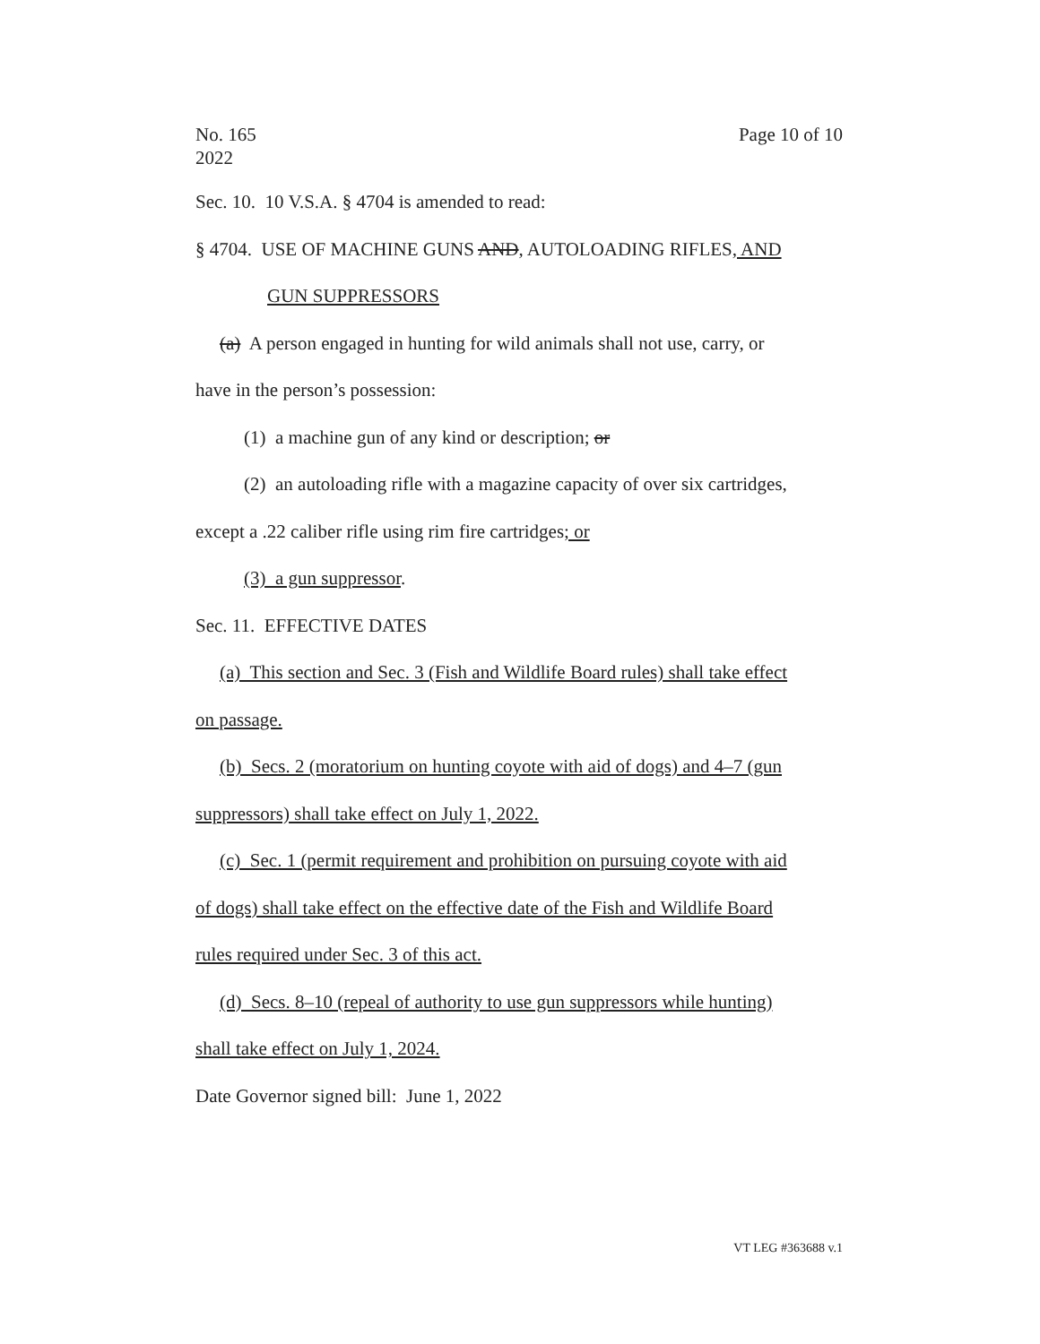No. 165
2022 Page 10 of 10
Sec. 10. 10 V.S.A. § 4704 is amended to read:
§ 4704. USE OF MACHINE GUNS AND, AUTOLOADING RIFLES, AND
GUN SUPPRESSORS
(a) A person engaged in hunting for wild animals shall not use, carry, or
have in the person’s possession:
(1) a machine gun of any kind or description; or
(2) an autoloading rifle with a magazine capacity of over six cartridges,
except a .22 caliber rifle using rim fire cartridges; or
(3) a gun suppressor.
Sec. 11. EFFECTIVE DATES
(a) This section and Sec. 3 (Fish and Wildlife Board rules) shall take effect
on passage.
(b) Secs. 2 (moratorium on hunting coyote with aid of dogs) and 4–7 (gun
suppressors) shall take effect on July 1, 2022.
(c) Sec. 1 (permit requirement and prohibition on pursuing coyote with aid
of dogs) shall take effect on the effective date of the Fish and Wildlife Board
rules required under Sec. 3 of this act.
(d) Secs. 8–10 (repeal of authority to use gun suppressors while hunting)
shall take effect on July 1, 2024.
Date Governor signed bill: June 1, 2022
VT LEG #363688 v.1